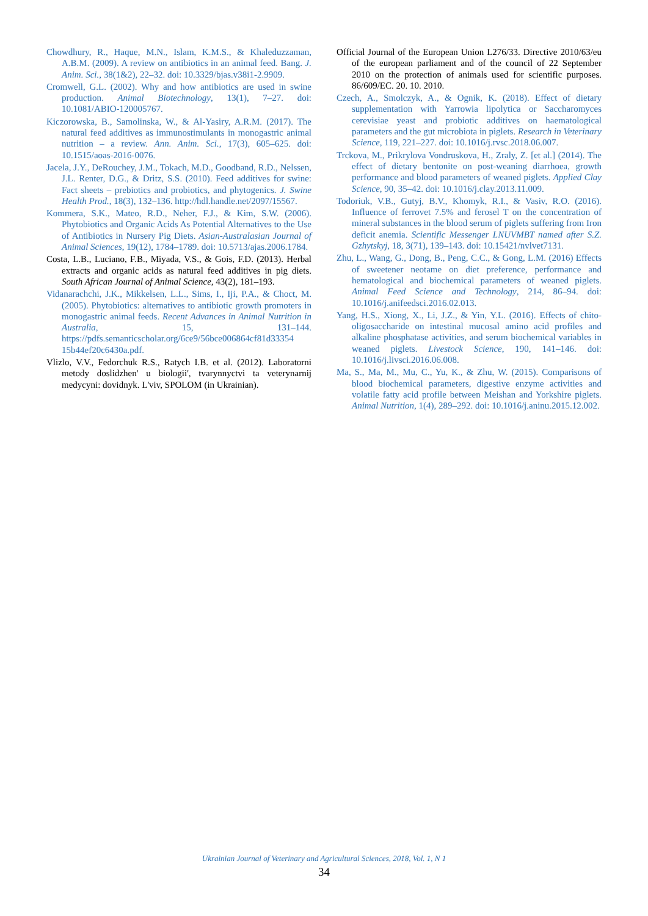Chowdhury, R., Haque, M.N., Islam, K.M.S., & Khaleduzzaman, A.B.M. (2009). A review on antibiotics in an animal feed. Bang. J. Anim. Sci., 38(1&2), 22–32. doi: 10.3329/bjas.v38i1-2.9909.
Cromwell, G.L. (2002). Why and how antibiotics are used in swine production. Animal Biotechnology, 13(1), 7–27. doi: 10.1081/ABIO-120005767.
Kiczorowska, B., Samolinska, W., & Al-Yasiry, A.R.M. (2017). The natural feed additives as immunostimulants in monogastric animal nutrition – a review. Ann. Anim. Sci., 17(3), 605–625. doi: 10.1515/aoas-2016-0076.
Jacela, J.Y., DeRouchey, J.M., Tokach, M.D., Goodband, R.D., Nelssen, J.L. Renter, D.G., & Dritz, S.S. (2010). Feed additives for swine: Fact sheets – prebiotics and probiotics, and phytogenics. J. Swine Health Prod., 18(3), 132–136. http://hdl.handle.net/2097/15567.
Kommera, S.K., Mateo, R.D., Neher, F.J., & Kim, S.W. (2006). Phytobiotics and Organic Acids As Potential Alternatives to the Use of Antibiotics in Nursery Pig Diets. Asian-Australasian Journal of Animal Sciences, 19(12), 1784–1789. doi: 10.5713/ajas.2006.1784.
Costa, L.B., Luciano, F.B., Miyada, V.S., & Gois, F.D. (2013). Herbal extracts and organic acids as natural feed additives in pig diets. South African Journal of Animal Science, 43(2), 181–193.
Vidanarachchi, J.K., Mikkelsen, L.L., Sims, I., Iji, P.A., & Choct, M. (2005). Phytobiotics: alternatives to antibiotic growth promoters in monogastric animal feeds. Recent Advances in Animal Nutrition in Australia, 15, 131–144. https://pdfs.semanticscholar.org/6ce9/56bce006864cf81d33354 15b44ef20c6430a.pdf.
Vlizlo, V.V., Fedorchuk R.S., Ratych I.B. et al. (2012). Laboratorni metody doslidzhen' u biologii', tvarynnyctvi ta veterynarnij medycyni: dovidnyk. L'viv, SPOLOM (in Ukrainian).
Official Journal of the European Union L276/33. Directive 2010/63/eu of the european parliament and of the council of 22 September 2010 on the protection of animals used for scientific purposes. 86/609/EC. 20. 10. 2010.
Czech, A., Smolczyk, A., & Ognik, K. (2018). Effect of dietary supplementation with Yarrowia lipolytica or Saccharomyces cerevisiae yeast and probiotic additives on haematological parameters and the gut microbiota in piglets. Research in Veterinary Science, 119, 221–227. doi: 10.1016/j.rvsc.2018.06.007.
Trckova, M., Prikrylova Vondruskova, H., Zraly, Z. [et al.] (2014). The effect of dietary bentonite on post-weaning diarrhoea, growth performance and blood parameters of weaned piglets. Applied Clay Science, 90, 35–42. doi: 10.1016/j.clay.2013.11.009.
Todoriuk, V.B., Gutyj, B.V., Khomyk, R.I., & Vasiv, R.O. (2016). Influence of ferrovet 7.5% and ferosel T on the concentration of mineral substances in the blood serum of piglets suffering from Iron deficit anemia. Scientific Messenger LNUVMBT named after S.Z. Gzhytskyj, 18, 3(71), 139–143. doi: 10.15421/nvlvet7131.
Zhu, L., Wang, G., Dong, B., Peng, C.C., & Gong, L.M. (2016) Effects of sweetener neotame on diet preference, performance and hematological and biochemical parameters of weaned piglets. Animal Feed Science and Technology, 214, 86–94. doi: 10.1016/j.anifeedsci.2016.02.013.
Yang, H.S., Xiong, X., Li, J.Z., & Yin, Y.L. (2016). Effects of chito-oligosaccharide on intestinal mucosal amino acid profiles and alkaline phosphatase activities, and serum biochemical variables in weaned piglets. Livestock Science, 190, 141–146. doi: 10.1016/j.livsci.2016.06.008.
Ma, S., Ma, M., Mu, C., Yu, K., & Zhu, W. (2015). Comparisons of blood biochemical parameters, digestive enzyme activities and volatile fatty acid profile between Meishan and Yorkshire piglets. Animal Nutrition, 1(4), 289–292. doi: 10.1016/j.aninu.2015.12.002.
Ukrainian Journal of Veterinary and Agricultural Sciences, 2018, Vol. 1, N 1
34